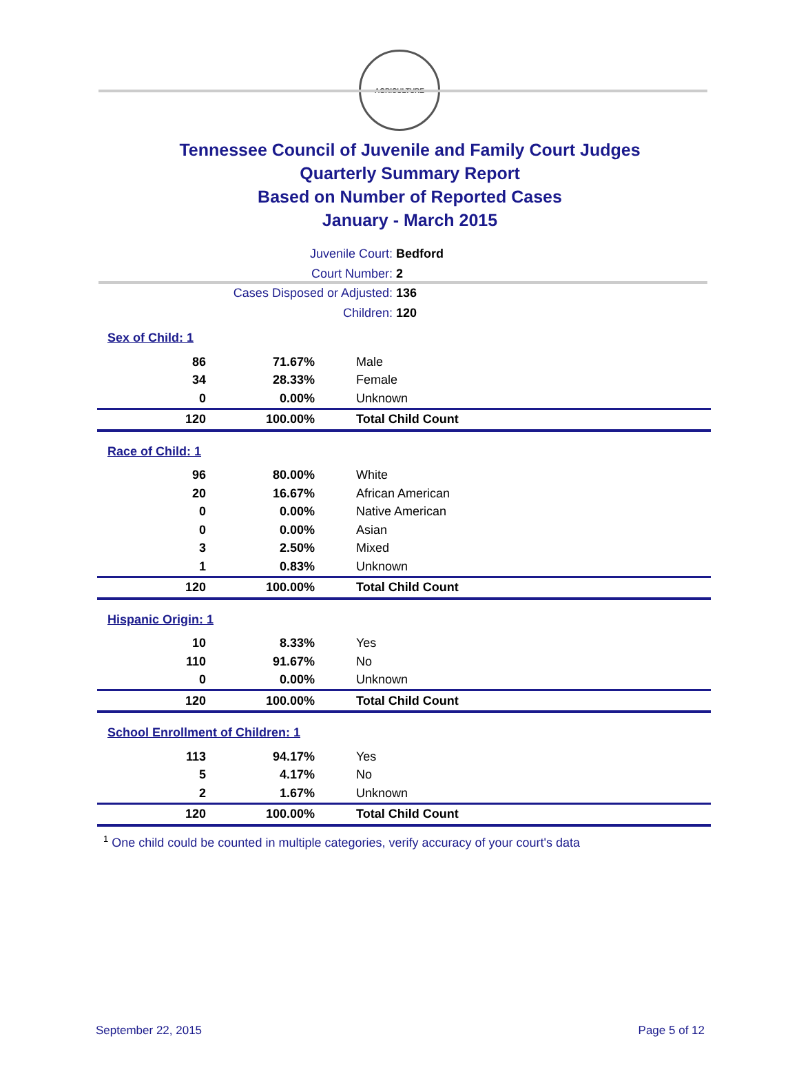AGRICULTURE
Tennessee Council of Juvenile and Family Court Judges
Quarterly Summary Report
Based on Number of Reported Cases
January - March 2015
Juvenile Court: Bedford
Court Number: 2
Cases Disposed or Adjusted: 136
Children: 120
Sex of Child: 1
| 86 | 71.67% | Male |
| 34 | 28.33% | Female |
| 0 | 0.00% | Unknown |
| 120 | 100.00% | Total Child Count |
Race of Child: 1
| 96 | 80.00% | White |
| 20 | 16.67% | African American |
| 0 | 0.00% | Native American |
| 0 | 0.00% | Asian |
| 3 | 2.50% | Mixed |
| 1 | 0.83% | Unknown |
| 120 | 100.00% | Total Child Count |
Hispanic Origin: 1
| 10 | 8.33% | Yes |
| 110 | 91.67% | No |
| 0 | 0.00% | Unknown |
| 120 | 100.00% | Total Child Count |
School Enrollment of Children: 1
| 113 | 94.17% | Yes |
| 5 | 4.17% | No |
| 2 | 1.67% | Unknown |
| 120 | 100.00% | Total Child Count |
<sup>1</sup> One child could be counted in multiple categories, verify accuracy of your court's data
September 22, 2015 Page 5 of 12